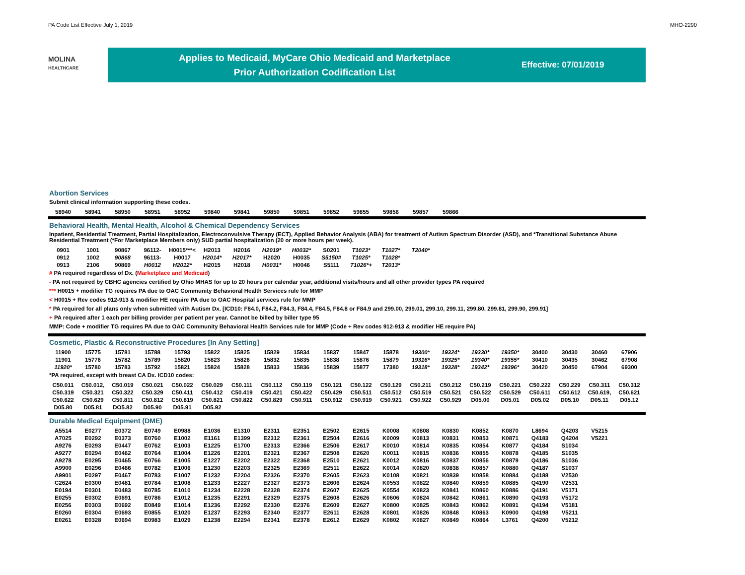PA Code List Effective July 1, 2019 MHO-2290
MOLINA
HEALTHCARE
Applies to Medicaid, MyCare Ohio Medicaid and Marketplace
Prior Authorization Codification List
Effective: 07/01/2019
Abortion Services
Submit clinical information supporting these codes.
| 58940 | 58941 | 58950 | 58951 | 58952 | 59840 | 59841 | 59850 | 59851 | 59852 | 59855 | 59856 | 59857 | 59866 |
Behavioral Health, Mental Health, Alcohol & Chemical Dependency Services
Inpatient, Residential Treatment, Partial Hospitalization, Electroconvulsive Therapy (ECT), Applied Behavior Analysis (ABA) for treatment of Autism Spectrum Disorder (ASD), and *Transitional Substance Abuse Residential Treatment (*For Marketplace Members only) SUD partial hospitalization (20 or more hours per week).
| 0901 | 1001 | 90867 | 96112- | H0015***< | H2013 | H2016 | H2019* | H0032* | S0201 | T1023* | T1027* | T2040* |
| 0912 | 1002 | 90868 | 96113- | H0017 | H2014* | H2017* | H2020 | H0035 | S5150# | T1025* | T1028* | |
| 0913 | 2106 | 90869 | H0012 | H2012* | H2015 | H2018 | H0031* | H0046 | S5111 | T1026*+ | T2013* | |
# PA required regardless of Dx. (Marketplace and Medicaid)
- PA not required by CBHC agencies certified by Ohio MHAS for up to 20 hours per calendar year, additional visits/hours and all other provider types PA required
*** H0015 + modifier TG requires PA due to OAC Community Behavioral Health Services rule for MMP
< H0015 + Rev codes 912-913 & modifier HE require PA due to OAC Hospital services rule for MMP
* PA required for all plans only when submitted with Autism Dx. [ICD10: F84.0, F84.2, F84.3, F84.4, F84.5, F84.8 or F84.9 and 299.00, 299.01, 299.10, 299.11, 299.80, 299.81, 299.90, 299.91]
+ PA required after 1 each per billing provider per patient per year. Cannot be billed by biller type 95
MMP: Code + modifier TG requires PA due to OAC Community Behavioral Health Services rule for MMP (Code + Rev codes 912-913 & modifier HE require PA)
Cosmetic, Plastic & Reconstructive Procedures [In Any Setting]
| 11900 | 15775 | 15781 | 15788 | 15793 | 15822 | 15825 | 15829 | 15834 | 15837 | 15847 | 15878 | 19300* | 19324* | 19330* | 19350* | 30400 | 30430 | 30460 | 67906 |
| 11901 | 15776 | 15782 | 15789 | 15820 | 15823 | 15826 | 15832 | 15835 | 15838 | 15876 | 15879 | 19316* | 19325* | 19340* | 19355* | 30410 | 30435 | 30462 | 67908 |
| 11920* | 15780 | 15783 | 15792 | 15821 | 15824 | 15828 | 15833 | 15836 | 15839 | 15877 | 17380 | 19318* | 19328* | 19342* | 19396* | 30420 | 30450 | 67904 | 69300 |
*PA required, except with breast CA Dx. ICD10 codes:
| C50.011 | C50.012, | C50.019 | C50.021 | C50.022 | C50.029 | C50.111 | C50.112 | C50.119 | C50.121 | C50.122 | C50.129 | C50.211 | C50.212 | C50.219 | C50.221 | C50.222 | C50.229 | C50.311 | C50.312 |
| C50.319 | C50.321 | C50.322 | C50.329 | C50.411 | C50.412 | C50.419 | C50.421 | C50.422 | C50.429 | C50.511 | C50.512 | C50.519 | C50.521 | C50.522 | C50.529 | C50.611 | C50.612 | C50.619, | C50.621 |
| C50.622 | C50.629 | C50.811 | C50.812 | C50.819 | C50.821 | C50.822 | C50.829 | C50.911 | C50.912 | C50.919 | C50.921 | C50.922 | C50.929 | D05.00 | D05.01 | D05.02 | D05.10 | D05.11 | D05.12 |
| D05.80 | D05.81 | DO5.82 | D05.90 | D05.91 | D05.92 | | | | | | | | | | | | | | |
Durable Medical Equipment (DME)
| A5514 | E0277 | E0372 | E0749 | E0988 | E1036 | E1310 | E2311 | E2351 | E2502 | E2615 | K0008 | K0808 | K0830 | K0852 | K0870 | L8694 | Q4203 | V5215 |
| A7025 | E0292 | E0373 | E0760 | E1002 | E1161 | E1399 | E2312 | E2361 | E2504 | E2616 | K0009 | K0813 | K0831 | K0853 | K0871 | Q4183 | Q4204 | V5221 |
| A9276 | E0293 | E0447 | E0762 | E1003 | E1225 | E1700 | E2313 | E2366 | E2506 | E2617 | K0010 | K0814 | K0835 | K0854 | K0877 | Q4184 | S1034 | |
| A9277 | E0294 | E0462 | E0764 | E1004 | E1226 | E2201 | E2321 | E2367 | E2508 | E2620 | K0011 | K0815 | K0836 | K0855 | K0878 | Q4185 | S1035 | |
| A9278 | E0295 | E0465 | E0766 | E1005 | E1227 | E2202 | E2322 | E2368 | E2510 | E2621 | K0012 | K0816 | K0837 | K0856 | K0879 | Q4186 | S1036 | |
| A9900 | E0296 | E0466 | E0782 | E1006 | E1230 | E2203 | E2325 | E2369 | E2511 | E2622 | K0014 | K0820 | K0838 | K0857 | K0880 | Q4187 | S1037 | |
| A9901 | E0297 | E0467 | E0783 | E1007 | E1232 | E2204 | E2326 | E2370 | E2605 | E2623 | K0108 | K0821 | K0839 | K0858 | K0884 | Q4188 | V2530 | |
| C2624 | E0300 | E0481 | E0784 | E1008 | E1233 | E2227 | E2327 | E2373 | E2606 | E2624 | K0553 | K0822 | K0840 | K0859 | K0885 | Q4190 | V2531 | |
| E0194 | E0301 | E0483 | E0785 | E1010 | E1234 | E2228 | E2328 | E2374 | E2607 | E2625 | K0554 | K0823 | K0841 | K0860 | K0886 | Q4191 | V5171 | |
| E0255 | E0302 | E0691 | E0786 | E1012 | E1235 | E2291 | E2329 | E2375 | E2608 | E2626 | K0606 | K0824 | K0842 | K0861 | K0890 | Q4193 | V5172 | |
| E0256 | E0303 | E0692 | E0849 | E1014 | E1236 | E2292 | E2330 | E2376 | E2609 | E2627 | K0800 | K0825 | K0843 | K0862 | K0891 | Q4194 | V5181 | |
| E0260 | E0304 | E0693 | E0855 | E1020 | E1237 | E2293 | E2340 | E2377 | E2611 | E2628 | K0801 | K0826 | K0848 | K0863 | K0900 | Q4198 | V5211 | |
| E0261 | E0328 | E0694 | E0983 | E1029 | E1238 | E2294 | E2341 | E2378 | E2612 | E2629 | K0802 | K0827 | K0849 | K0864 | L3761 | Q4200 | V5212 | |